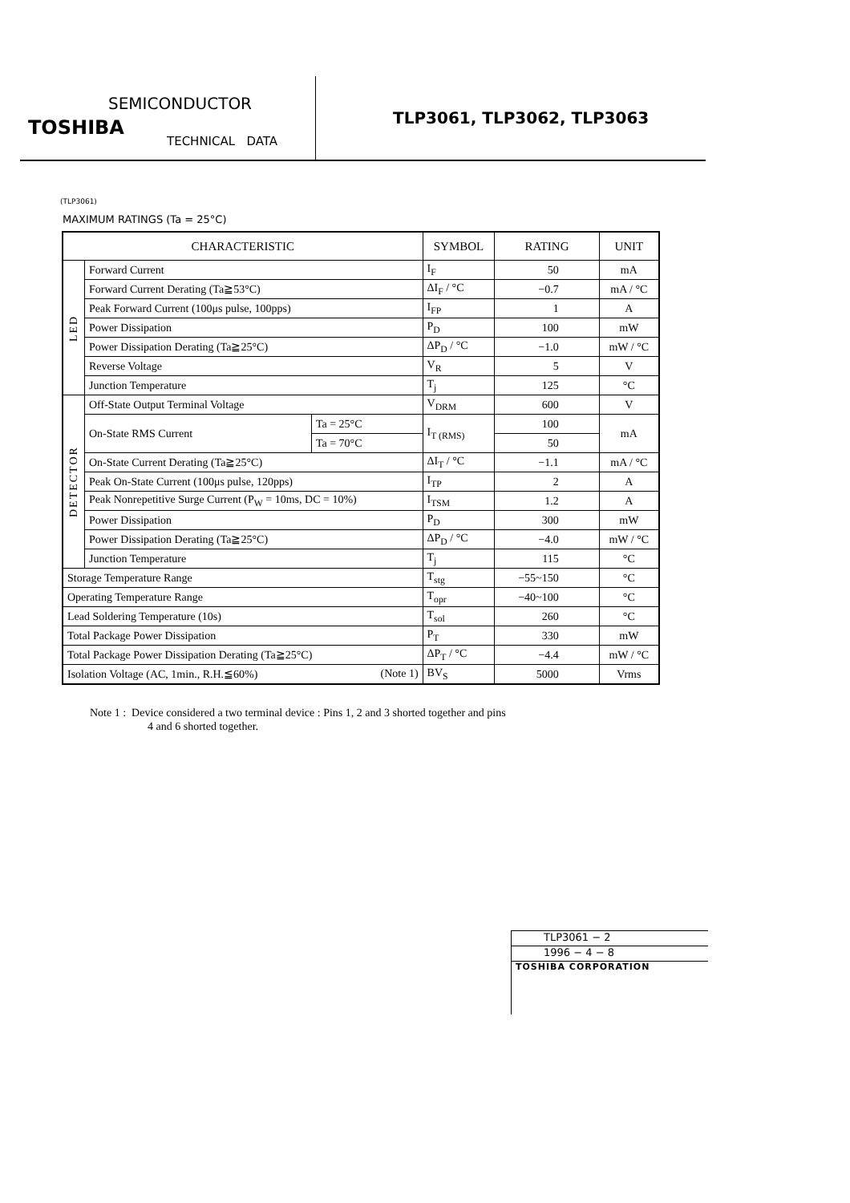SEMICONDUCTOR
TOSHIBA
TECHNICAL DATA
TLP3061, TLP3062, TLP3063
(TLP3061)
MAXIMUM RATINGS (Ta = 25°C)
| CHARACTERISTIC | | | SYMBOL | RATING | UNIT |
| --- | --- | --- | --- | --- | --- |
| LED | Forward Current | | I<sub>F</sub> | 50 | mA |
| | Forward Current Derating (Ta≧53°C) | | ΔI<sub>F</sub> / °C | −0.7 | mA / °C |
| | Peak Forward Current (100μs pulse, 100pps) | | I<sub>FP</sub> | 1 | A |
| | Power Dissipation | | P<sub>D</sub> | 100 | mW |
| | Power Dissipation Derating (Ta≧25°C) | | ΔP<sub>D</sub> / °C | −1.0 | mW / °C |
| | Reverse Voltage | | V<sub>R</sub> | 5 | V |
| | Junction Temperature | | T<sub>j</sub> | 125 | °C |
| DETECTOR | Off-State Output Terminal Voltage | | V<sub>DRM</sub> | 600 | V |
| | On-State RMS Current | Ta = 25°C | I<sub>T (RMS)</sub> | 100 | mA |
| | | Ta = 70°C | | 50 | |
| | On-State Current Derating (Ta≧25°C) | | ΔI<sub>T</sub> / °C | −1.1 | mA / °C |
| | Peak On-State Current (100μs pulse, 120pps) | | I<sub>TP</sub> | 2 | A |
| | Peak Nonrepetitive Surge Current (P<sub>W</sub> = 10ms, DC = 10%) | | I<sub>TSM</sub> | 1.2 | A |
| | Power Dissipation | | P<sub>D</sub> | 300 | mW |
| | Power Dissipation Derating (Ta≧25°C) | | ΔP<sub>D</sub> / °C | −4.0 | mW / °C |
| | Junction Temperature | | T<sub>j</sub> | 115 | °C |
| Storage Temperature Range | | | T<sub>stg</sub> | −55~150 | °C |
| Operating Temperature Range | | | T<sub>opr</sub> | −40~100 | °C |
| Lead Soldering Temperature (10s) | | | T<sub>sol</sub> | 260 | °C |
| Total Package Power Dissipation | | | P<sub>T</sub> | 330 | mW |
| Total Package Power Dissipation Derating (Ta≧25°C) | | | ΔP<sub>T</sub> / °C | −4.4 | mW / °C |
| Isolation Voltage (AC, 1min., R.H.≦60%) (Note 1) | | | BV<sub>S</sub> | 5000 | Vrms |
Note 1 : Device considered a two terminal device : Pins 1, 2 and 3 shorted together and pins
4 and 6 shorted together.
TLP3061 − 2
1996 − 4 − 8
TOSHIBA CORPORATION